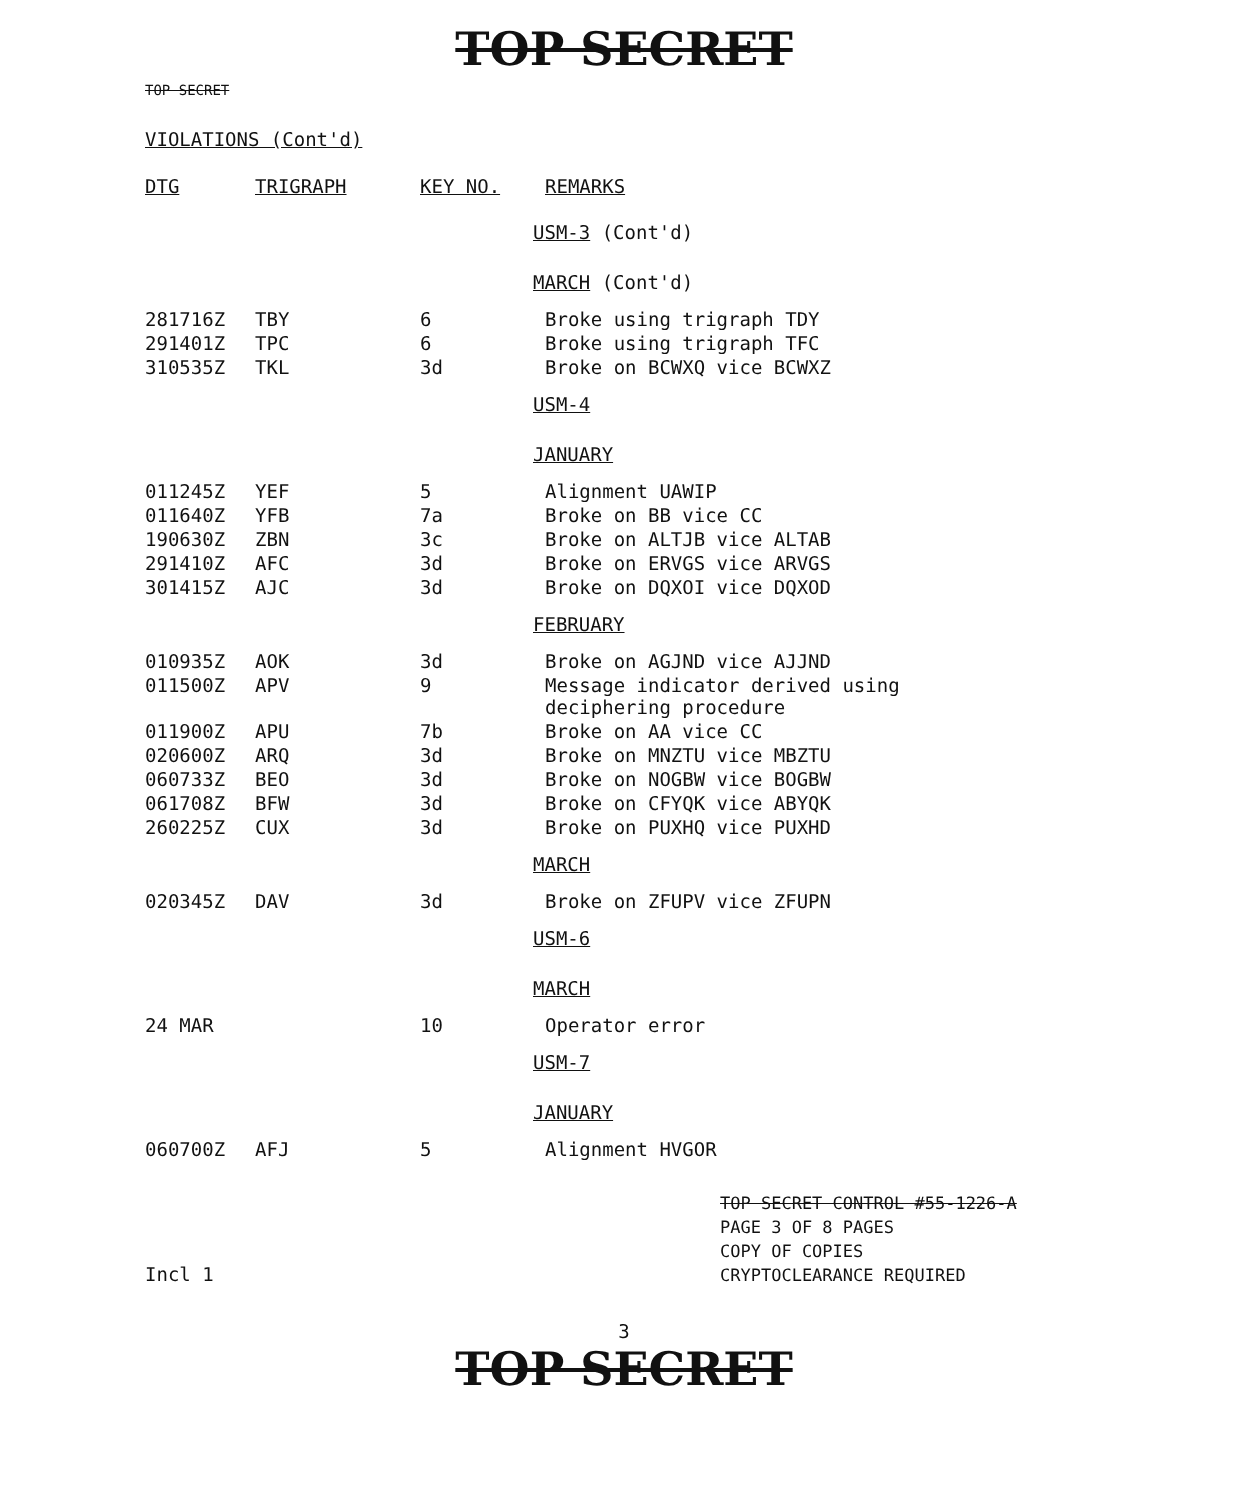TOP SECRET
TOP SECRET
VIOLATIONS (Cont'd)
| DTG | TRIGRAPH | KEY NO. | REMARKS |
| --- | --- | --- | --- |
| | | | USM-3 (Cont'd) |
| | | | MARCH (Cont'd) |
| 281716Z | TBY | 6 | Broke using trigraph TDY |
| 291401Z | TPC | 6 | Broke using trigraph TFC |
| 310535Z | TKL | 3d | Broke on BCWXQ vice BCWXZ |
| | | | USM-4 |
| | | | JANUARY |
| 011245Z | YEF | 5 | Alignment UAWIP |
| 011640Z | YFB | 7a | Broke on BB vice CC |
| 190630Z | ZBN | 3c | Broke on ALTJB vice ALTAB |
| 291410Z | AFC | 3d | Broke on ERVGS vice ARVGS |
| 301415Z | AJC | 3d | Broke on DQXOI vice DQXOD |
| | | | FEBRUARY |
| 010935Z | AOK | 3d | Broke on AGJND vice AJJND |
| 011500Z | APV | 9 | Message indicator derived using deciphering procedure |
| 011900Z | APU | 7b | Broke on AA vice CC |
| 020600Z | ARQ | 3d | Broke on MNZTU vice MBZTU |
| 060733Z | BEO | 3d | Broke on NOGBW vice BOGBW |
| 061708Z | BFW | 3d | Broke on CFYQK vice ABYQK |
| 260225Z | CUX | 3d | Broke on PUXHQ vice PUXHD |
| | | | MARCH |
| 020345Z | DAV | 3d | Broke on ZFUPV vice ZFUPN |
| | | | USM-6 |
| | | | MARCH |
| 24 MAR | | 10 | Operator error |
| | | | USM-7 |
| | | | JANUARY |
| 060700Z | AFJ | 5 | Alignment HVGOR |
TOP SECRET CONTROL #55-1226-A
PAGE 3 OF 8 PAGES
COPY OF COPIES
CRYPTOCLEARANCE REQUIRED
Incl 1
3
TOP SECRET